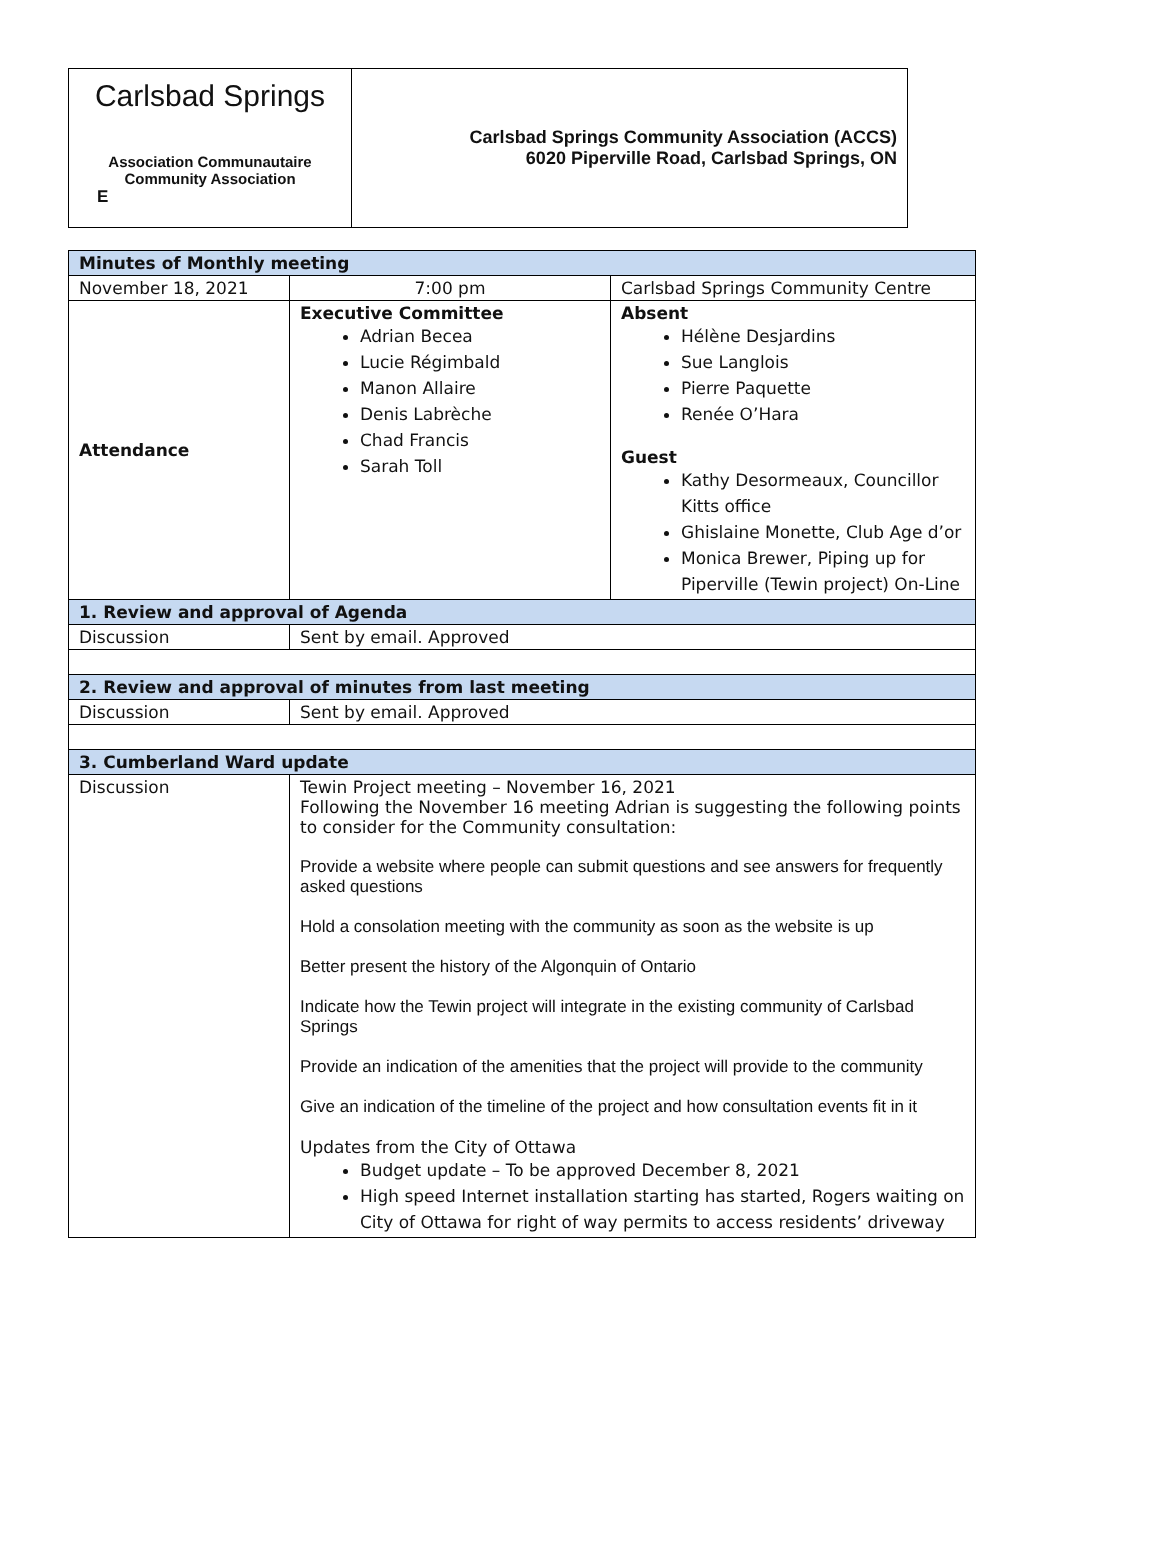Carlsbad Springs
Association Communautaire
Community Association
E
Carlsbad Springs Community Association (ACCS)
6020 Piperville Road, Carlsbad Springs, ON
| Minutes of Monthly meeting | | |
| November 18, 2021 | 7:00 pm | Carlsbad Springs Community Centre |
| Attendance | Executive Committee Adrian Becea Lucie Régimbald Manon Allaire Denis Labrèche Chad Francis Sarah Toll | Absent Hélène Desjardins Sue Langlois Pierre Paquette Renée O’Hara Guest Kathy Desormeaux, Councillor Kitts office Ghislaine Monette, Club Age d’or Monica Brewer, Piping up for Piperville (Tewin project) On-Line |
| 1. Review and approval of Agenda | | |
| Discussion | Sent by email. Approved | |
| 2. Review and approval of minutes from last meeting | | |
| Discussion | Sent by email. Approved | |
| 3. Cumberland Ward update | | |
| Discussion | Tewin Project meeting – November 16, 2021 Following the November 16 meeting Adrian is suggesting the following points to consider for the Community consultation: Provide a website where people can submit questions and see answers for frequently asked questions Hold a consolation meeting with the community as soon as the website is up Better present the history of the Algonquin of Ontario Indicate how the Tewin project will integrate in the existing community of Carlsbad Springs Provide an indication of the amenities that the project will provide to the community Give an indication of the timeline of the project and how consultation events fit in it Updates from the City of Ottawa Budget update – To be approved December 8, 2021 High speed Internet installation starting has started, Rogers waiting on City of Ottawa for right of way permits to access residents’ driveway | |